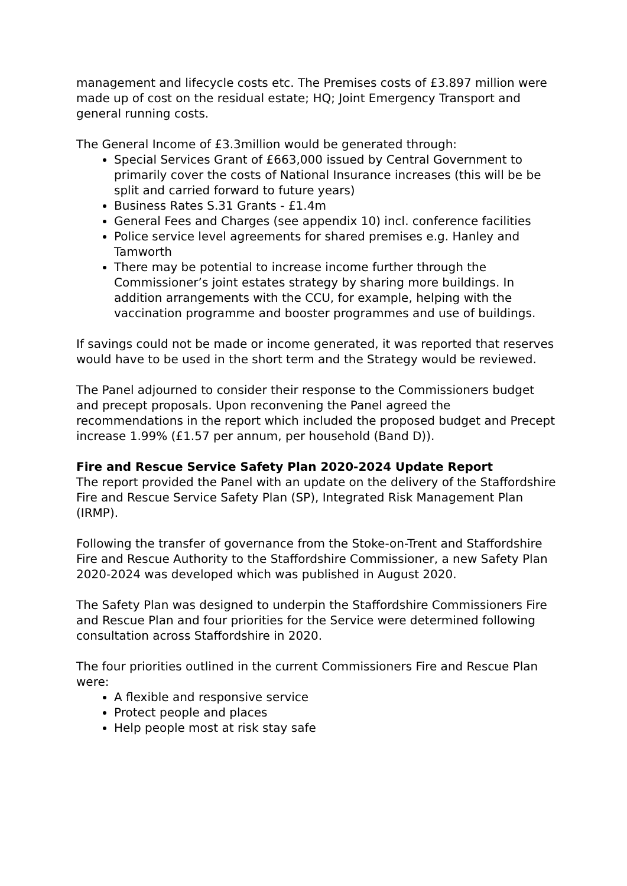management and lifecycle costs etc. The Premises costs of £3.897 million were made up of cost on the residual estate; HQ; Joint Emergency Transport and general running costs.
The General Income of £3.3million would be generated through:
Special Services Grant of £663,000 issued by Central Government to primarily cover the costs of National Insurance increases (this will be be split and carried forward to future years)
Business Rates S.31 Grants - £1.4m
General Fees and Charges (see appendix 10) incl. conference facilities
Police service level agreements for shared premises e.g. Hanley and Tamworth
There may be potential to increase income further through the Commissioner’s joint estates strategy by sharing more buildings. In addition arrangements with the CCU, for example, helping with the vaccination programme and booster programmes and use of buildings.
If savings could not be made or income generated, it was reported that reserves would have to be used in the short term and the Strategy would be reviewed.
The Panel adjourned to consider their response to the Commissioners budget and precept proposals. Upon reconvening the Panel agreed the recommendations in the report which included the proposed budget and Precept increase 1.99% (£1.57 per annum, per household (Band D)).
Fire and Rescue Service Safety Plan 2020-2024 Update Report
The report provided the Panel with an update on the delivery of the Staffordshire Fire and Rescue Service Safety Plan (SP), Integrated Risk Management Plan (IRMP).
Following the transfer of governance from the Stoke-on-Trent and Staffordshire Fire and Rescue Authority to the Staffordshire Commissioner, a new Safety Plan 2020-2024 was developed which was published in August 2020.
The Safety Plan was designed to underpin the Staffordshire Commissioners Fire and Rescue Plan and four priorities for the Service were determined following consultation across Staffordshire in 2020.
The four priorities outlined in the current Commissioners Fire and Rescue Plan were:
A flexible and responsive service
Protect people and places
Help people most at risk stay safe